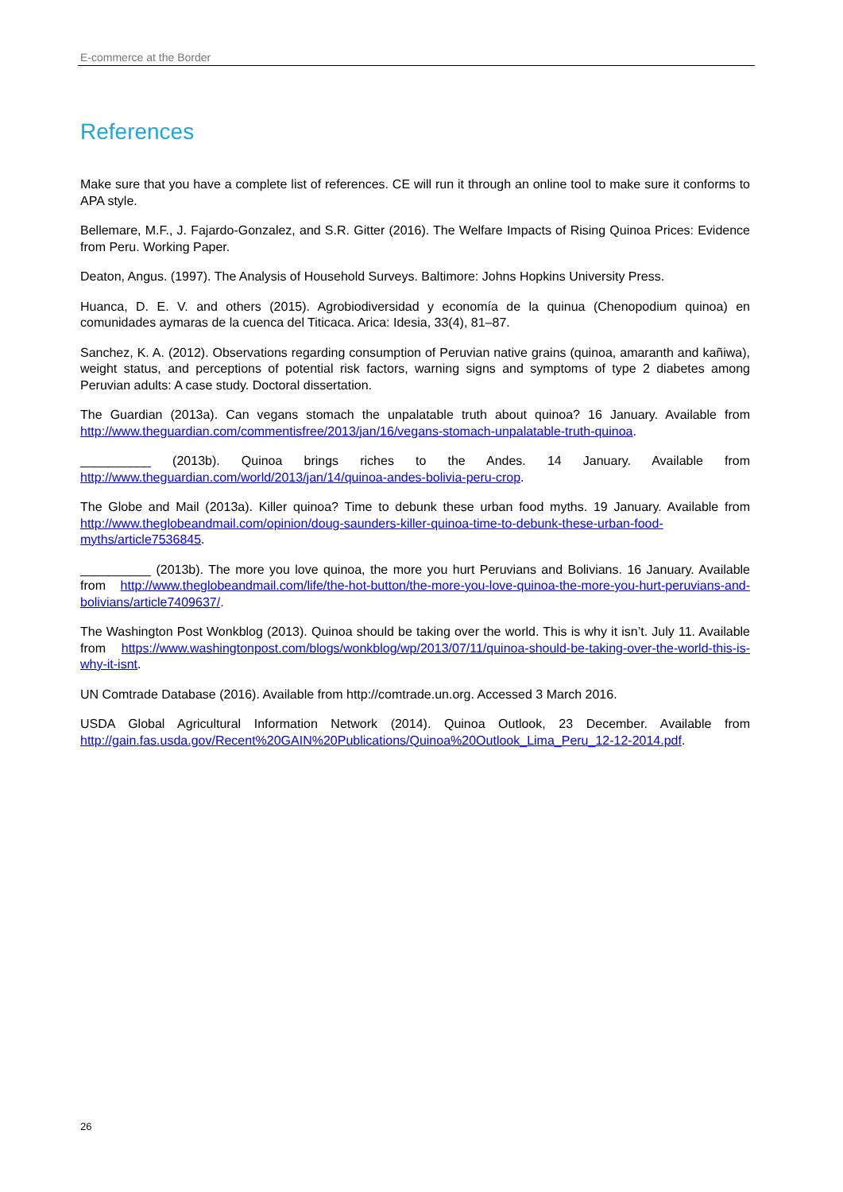E-commerce at the Border
References
Make sure that you have a complete list of references. CE will run it through an online tool to make sure it conforms to APA style.
Bellemare, M.F., J. Fajardo-Gonzalez, and S.R. Gitter (2016). The Welfare Impacts of Rising Quinoa Prices: Evidence from Peru. Working Paper.
Deaton, Angus. (1997). The Analysis of Household Surveys. Baltimore: Johns Hopkins University Press.
Huanca, D. E. V. and others (2015). Agrobiodiversidad y economía de la quinua (Chenopodium quinoa) en comunidades aymaras de la cuenca del Titicaca. Arica: Idesia, 33(4), 81–87.
Sanchez, K. A. (2012). Observations regarding consumption of Peruvian native grains (quinoa, amaranth and kañiwa), weight status, and perceptions of potential risk factors, warning signs and symptoms of type 2 diabetes among Peruvian adults: A case study. Doctoral dissertation.
The Guardian (2013a). Can vegans stomach the unpalatable truth about quinoa? 16 January. Available from http://www.theguardian.com/commentisfree/2013/jan/16/vegans-stomach-unpalatable-truth-quinoa.
__________ (2013b). Quinoa brings riches to the Andes. 14 January. Available from http://www.theguardian.com/world/2013/jan/14/quinoa-andes-bolivia-peru-crop.
The Globe and Mail (2013a). Killer quinoa? Time to debunk these urban food myths. 19 January. Available from http://www.theglobeandmail.com/opinion/doug-saunders-killer-quinoa-time-to-debunk-these-urban-food-myths/article7536845.
__________ (2013b). The more you love quinoa, the more you hurt Peruvians and Bolivians. 16 January. Available from http://www.theglobeandmail.com/life/the-hot-button/the-more-you-love-quinoa-the-more-you-hurt-peruvians-and-bolivians/article7409637/.
The Washington Post Wonkblog (2013). Quinoa should be taking over the world. This is why it isn’t. July 11. Available from https://www.washingtonpost.com/blogs/wonkblog/wp/2013/07/11/quinoa-should-be-taking-over-the-world-this-is-why-it-isnt.
UN Comtrade Database (2016). Available from http://comtrade.un.org. Accessed 3 March 2016.
USDA Global Agricultural Information Network (2014). Quinoa Outlook, 23 December. Available from http://gain.fas.usda.gov/Recent%20GAIN%20Publications/Quinoa%20Outlook_Lima_Peru_12-12-2014.pdf.
26